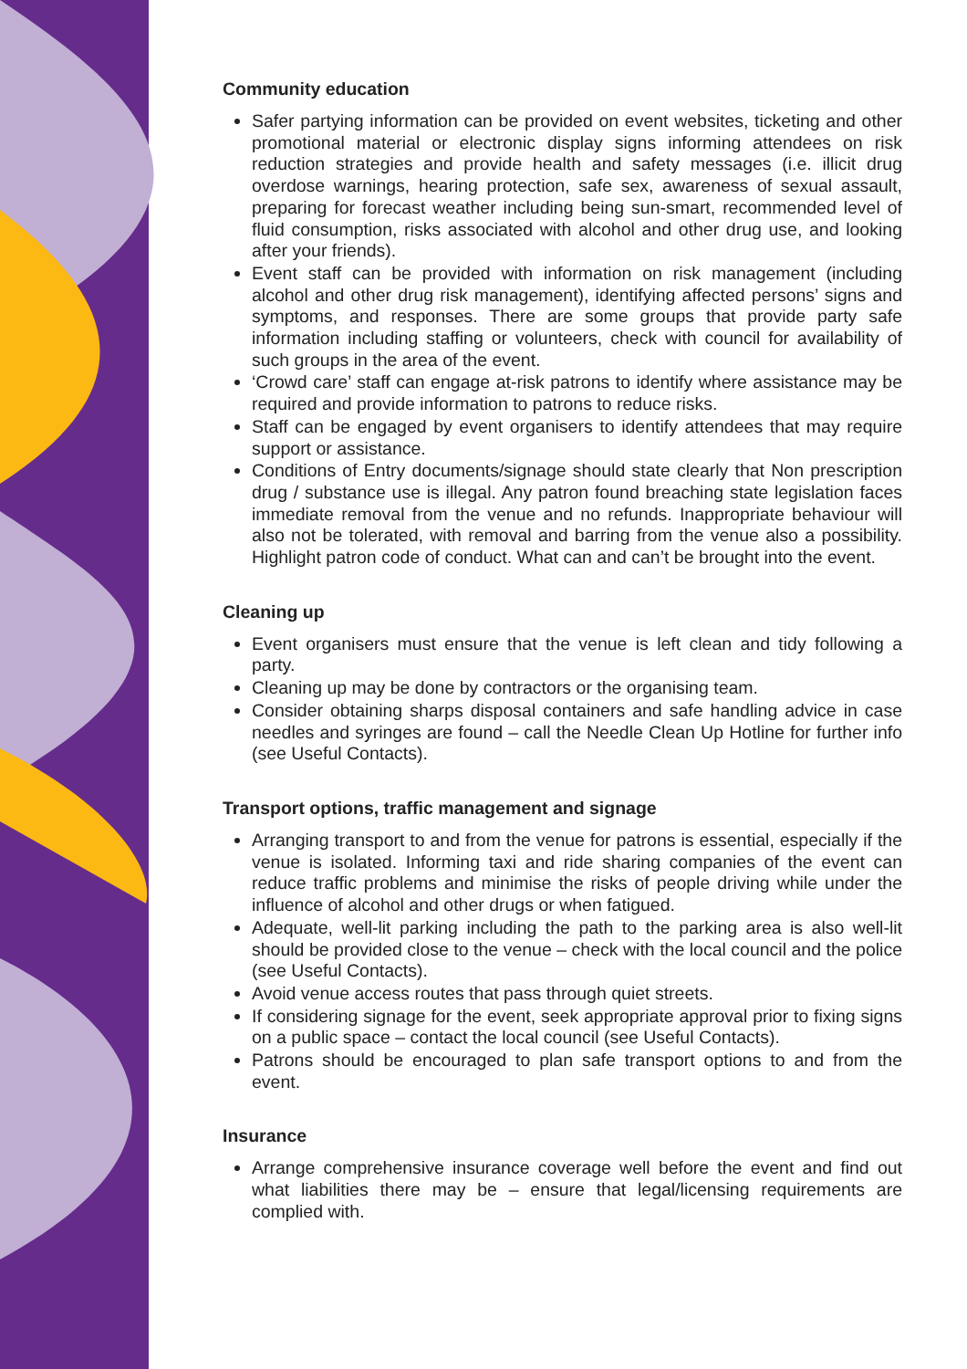Community education
Safer partying information can be provided on event websites, ticketing and other promotional material or electronic display signs informing attendees on risk reduction strategies and provide health and safety messages (i.e. illicit drug overdose warnings, hearing protection, safe sex, awareness of sexual assault, preparing for forecast weather including being sun-smart, recommended level of fluid consumption, risks associated with alcohol and other drug use, and looking after your friends).
Event staff can be provided with information on risk management (including alcohol and other drug risk management), identifying affected persons’ signs and symptoms, and responses. There are some groups that provide party safe information including staffing or volunteers, check with council for availability of such groups in the area of the event.
‘Crowd care’ staff can engage at-risk patrons to identify where assistance may be required and provide information to patrons to reduce risks.
Staff can be engaged by event organisers to identify attendees that may require support or assistance.
Conditions of Entry documents/signage should state clearly that Non prescription drug / substance use is illegal. Any patron found breaching state legislation faces immediate removal from the venue and no refunds. Inappropriate behaviour will also not be tolerated, with removal and barring from the venue also a possibility. Highlight patron code of conduct. What can and can’t be brought into the event.
Cleaning up
Event organisers must ensure that the venue is left clean and tidy following a party.
Cleaning up may be done by contractors or the organising team.
Consider obtaining sharps disposal containers and safe handling advice in case needles and syringes are found – call the Needle Clean Up Hotline for further info (see Useful Contacts).
Transport options, traffic management and signage
Arranging transport to and from the venue for patrons is essential, especially if the venue is isolated. Informing taxi and ride sharing companies of the event can reduce traffic problems and minimise the risks of people driving while under the influence of alcohol and other drugs or when fatigued.
Adequate, well-lit parking including the path to the parking area is also well-lit should be provided close to the venue – check with the local council and the police (see Useful Contacts).
Avoid venue access routes that pass through quiet streets.
If considering signage for the event, seek appropriate approval prior to fixing signs on a public space – contact the local council (see Useful Contacts).
Patrons should be encouraged to plan safe transport options to and from the event.
Insurance
Arrange comprehensive insurance coverage well before the event and find out what liabilities there may be – ensure that legal/licensing requirements are complied with.